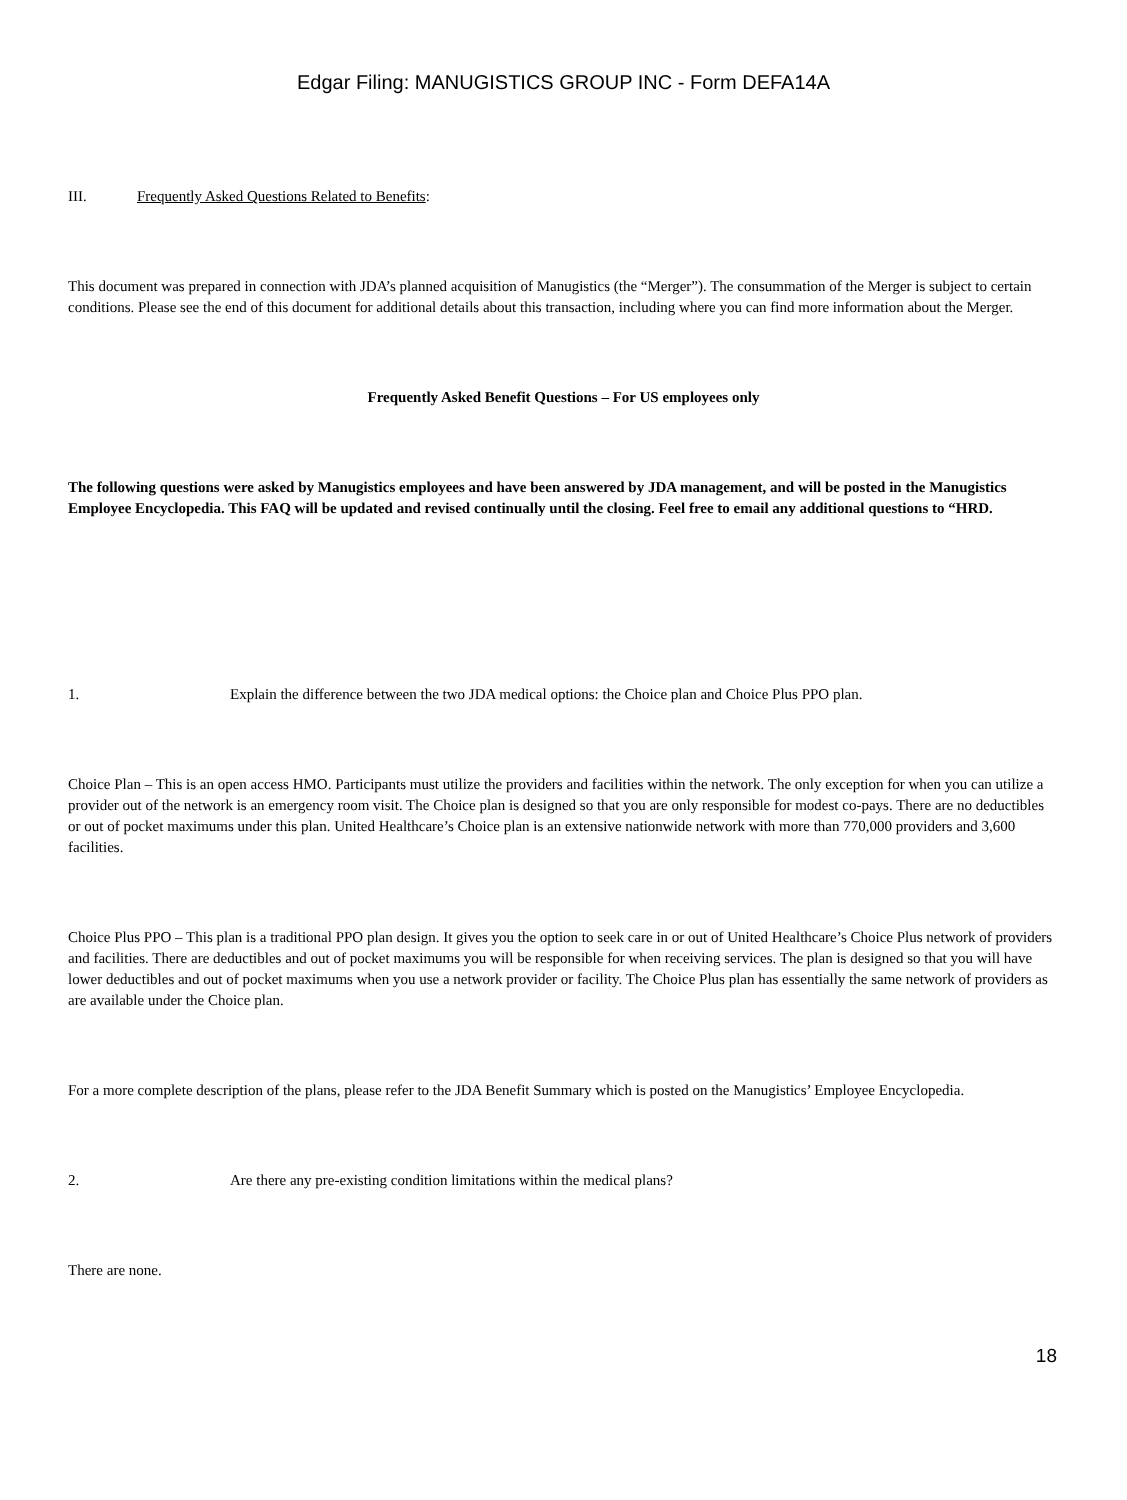Edgar Filing: MANUGISTICS GROUP INC - Form DEFA14A
III. Frequently Asked Questions Related to Benefits:
This document was prepared in connection with JDA’s planned acquisition of Manugistics (the “Merger”). The consummation of the Merger is subject to certain conditions. Please see the end of this document for additional details about this transaction, including where you can find more information about the Merger.
Frequently Asked Benefit Questions – For US employees only
The following questions were asked by Manugistics employees and have been answered by JDA management, and will be posted in the Manugistics Employee Encyclopedia. This FAQ will be updated and revised continually until the closing. Feel free to email any additional questions to “HRD.
1. Explain the difference between the two JDA medical options: the Choice plan and Choice Plus PPO plan.
Choice Plan – This is an open access HMO. Participants must utilize the providers and facilities within the network. The only exception for when you can utilize a provider out of the network is an emergency room visit. The Choice plan is designed so that you are only responsible for modest co-pays. There are no deductibles or out of pocket maximums under this plan. United Healthcare’s Choice plan is an extensive nationwide network with more than 770,000 providers and 3,600 facilities.
Choice Plus PPO – This plan is a traditional PPO plan design. It gives you the option to seek care in or out of United Healthcare’s Choice Plus network of providers and facilities. There are deductibles and out of pocket maximums you will be responsible for when receiving services. The plan is designed so that you will have lower deductibles and out of pocket maximums when you use a network provider or facility. The Choice Plus plan has essentially the same network of providers as are available under the Choice plan.
For a more complete description of the plans, please refer to the JDA Benefit Summary which is posted on the Manugistics’ Employee Encyclopedia.
2. Are there any pre-existing condition limitations within the medical plans?
There are none.
18